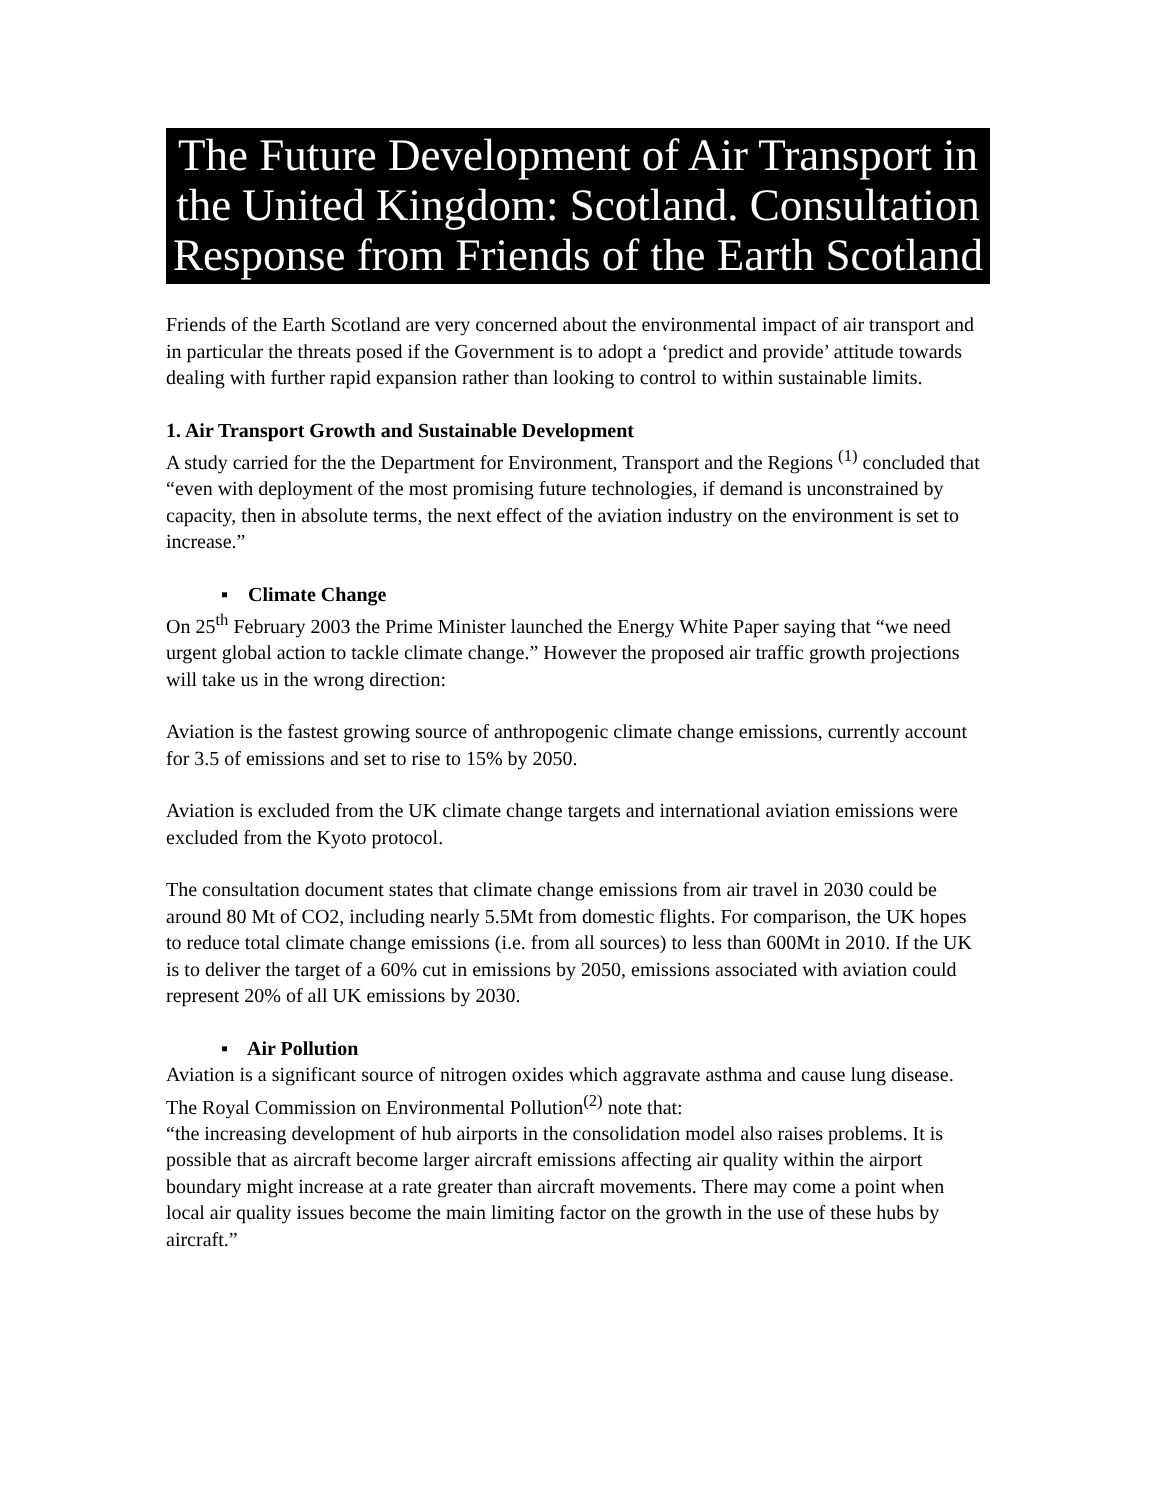The Future Development of Air Transport in the United Kingdom: Scotland. Consultation Response from Friends of the Earth Scotland
Friends of the Earth Scotland are very concerned about the environmental impact of air transport and in particular the threats posed if the Government is to adopt a ‘predict and provide’ attitude towards dealing with further rapid expansion rather than looking to control to within sustainable limits.
1. Air Transport Growth and Sustainable Development
A study carried for the the Department for Environment, Transport and the Regions <sup>(1)</sup> concluded that “even with deployment of the most promising future technologies, if demand is unconstrained by capacity, then in absolute terms, the next effect of the aviation industry on the environment is set to increase.”
▪ Climate Change
On 25<sup>th</sup> February 2003 the Prime Minister launched the Energy White Paper saying that “we need urgent global action to tackle climate change.” However the proposed air traffic growth projections will take us in the wrong direction:
Aviation is the fastest growing source of anthropogenic climate change emissions, currently account for 3.5 of emissions and set to rise to 15% by 2050.
Aviation is excluded from the UK climate change targets and international aviation emissions were excluded from the Kyoto protocol.
The consultation document states that climate change emissions from air travel in 2030 could be around 80 Mt of CO2, including nearly 5.5Mt from domestic flights. For comparison, the UK hopes to reduce total climate change emissions (i.e. from all sources) to less than 600Mt in 2010. If the UK is to deliver the target of a 60% cut in emissions by 2050, emissions associated with aviation could represent 20% of all UK emissions by 2030.
▪ Air Pollution
Aviation is a significant source of nitrogen oxides which aggravate asthma and cause lung disease. The Royal Commission on Environmental Pollution<sup>(2)</sup> note that:
“the increasing development of hub airports in the consolidation model also raises problems. It is possible that as aircraft become larger aircraft emissions affecting air quality within the airport boundary might increase at a rate greater than aircraft movements. There may come a point when local air quality issues become the main limiting factor on the growth in the use of these hubs by aircraft.”